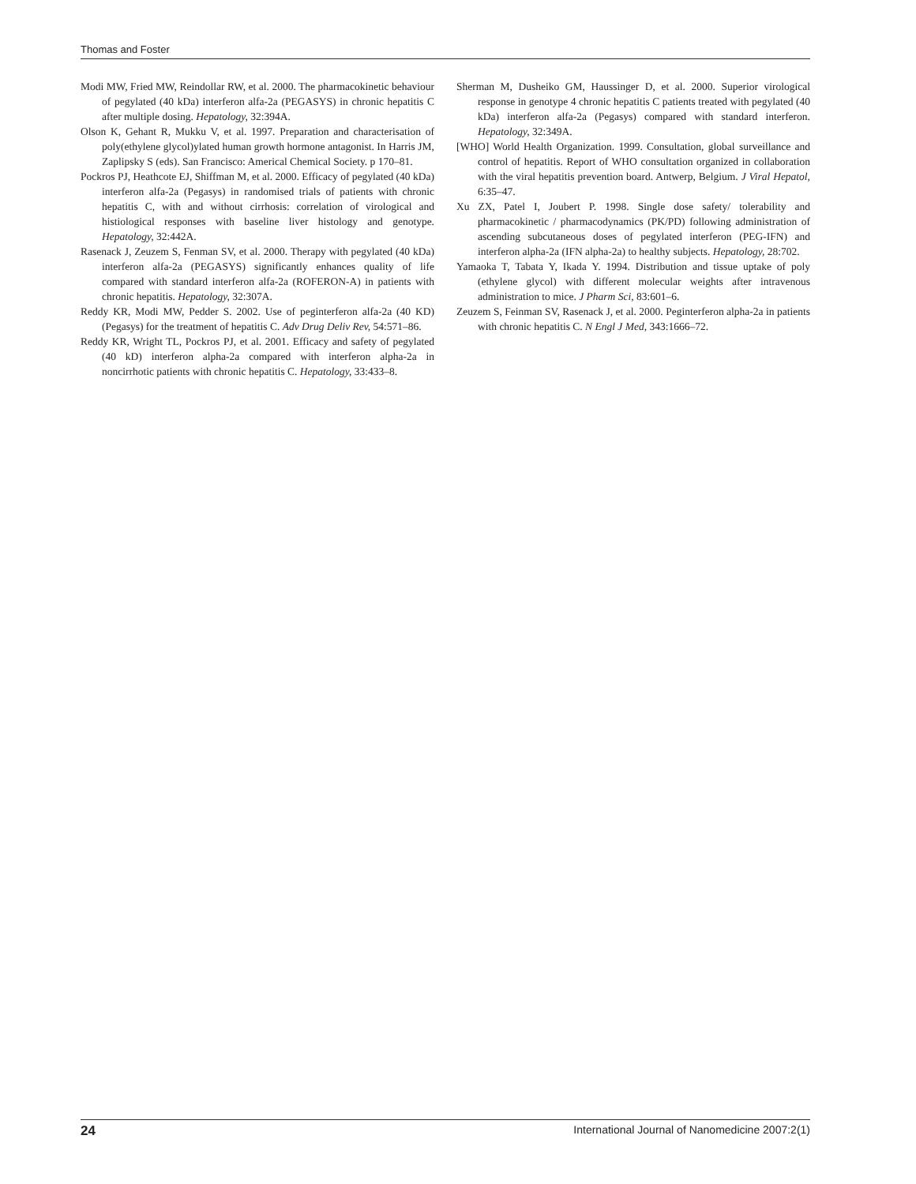Thomas and Foster
Modi MW, Fried MW, Reindollar RW, et al. 2000. The pharmacokinetic behaviour of pegylated (40 kDa) interferon alfa-2a (PEGASYS) in chronic hepatitis C after multiple dosing. Hepatology, 32:394A.
Olson K, Gehant R, Mukku V, et al. 1997. Preparation and characterisation of poly(ethylene glycol)ylated human growth hormone antagonist. In Harris JM, Zaplipsky S (eds). San Francisco: Americal Chemical Society. p 170–81.
Pockros PJ, Heathcote EJ, Shiffman M, et al. 2000. Efficacy of pegylated (40 kDa) interferon alfa-2a (Pegasys) in randomised trials of patients with chronic hepatitis C, with and without cirrhosis: correlation of virological and histiological responses with baseline liver histology and genotype. Hepatology, 32:442A.
Rasenack J, Zeuzem S, Fenman SV, et al. 2000. Therapy with pegylated (40 kDa) interferon alfa-2a (PEGASYS) significantly enhances quality of life compared with standard interferon alfa-2a (ROFERON-A) in patients with chronic hepatitis. Hepatology, 32:307A.
Reddy KR, Modi MW, Pedder S. 2002. Use of peginterferon alfa-2a (40 KD) (Pegasys) for the treatment of hepatitis C. Adv Drug Deliv Rev, 54:571–86.
Reddy KR, Wright TL, Pockros PJ, et al. 2001. Efficacy and safety of pegylated (40 kD) interferon alpha-2a compared with interferon alpha-2a in noncirrhotic patients with chronic hepatitis C. Hepatology, 33:433–8.
Sherman M, Dusheiko GM, Haussinger D, et al. 2000. Superior virological response in genotype 4 chronic hepatitis C patients treated with pegylated (40 kDa) interferon alfa-2a (Pegasys) compared with standard interferon. Hepatology, 32:349A.
[WHO] World Health Organization. 1999. Consultation, global surveillance and control of hepatitis. Report of WHO consultation organized in collaboration with the viral hepatitis prevention board. Antwerp, Belgium. J Viral Hepatol, 6:35–47.
Xu ZX, Patel I, Joubert P. 1998. Single dose safety/ tolerability and pharmacokinetic / pharmacodynamics (PK/PD) following administration of ascending subcutaneous doses of pegylated interferon (PEG-IFN) and interferon alpha-2a (IFN alpha-2a) to healthy subjects. Hepatology, 28:702.
Yamaoka T, Tabata Y, Ikada Y. 1994. Distribution and tissue uptake of poly (ethylene glycol) with different molecular weights after intravenous administration to mice. J Pharm Sci, 83:601–6.
Zeuzem S, Feinman SV, Rasenack J, et al. 2000. Peginterferon alpha-2a in patients with chronic hepatitis C. N Engl J Med, 343:1666–72.
24 International Journal of Nanomedicine 2007:2(1)